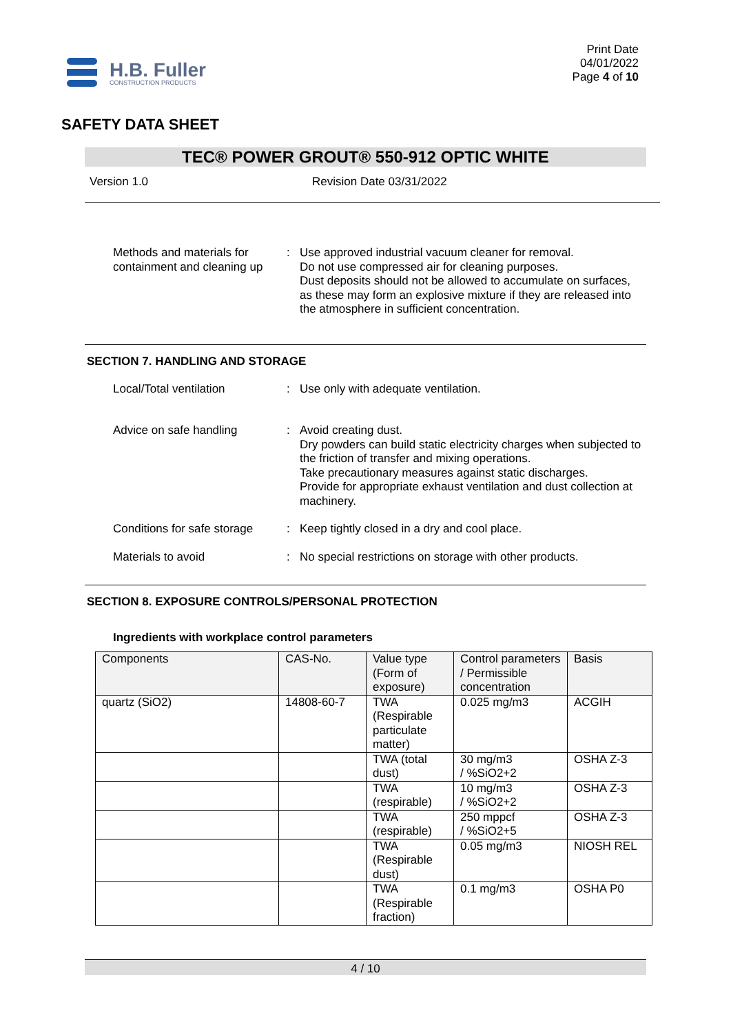H.B. Fuller
CONSTRUCTION PRODUCTS
Print Date
04/01/2022
Page 4 of 10
SAFETY DATA SHEET
TEC® POWER GROUT® 550-912 OPTIC WHITE
Version 1.0 Revision Date 03/31/2022
Methods and materials for containment and cleaning up
: Use approved industrial vacuum cleaner for removal.
Do not use compressed air for cleaning purposes.
Dust deposits should not be allowed to accumulate on surfaces, as these may form an explosive mixture if they are released into the atmosphere in sufficient concentration.
SECTION 7. HANDLING AND STORAGE
Local/Total ventilation : Use only with adequate ventilation.
Advice on safe handling : Avoid creating dust.
Dry powders can build static electricity charges when subjected to the friction of transfer and mixing operations.
Take precautionary measures against static discharges.
Provide for appropriate exhaust ventilation and dust collection at machinery.
Conditions for safe storage
: Keep tightly closed in a dry and cool place.
Materials to avoid : No special restrictions on storage with other products.
SECTION 8. EXPOSURE CONTROLS/PERSONAL PROTECTION
Ingredients with workplace control parameters
| Components | CAS-No. | Value type (Form of exposure) | Control parameters / Permissible concentration | Basis |
| --- | --- | --- | --- | --- |
| quartz (SiO2) | 14808-60-7 | TWA (Respirable particulate matter) | 0.025 mg/m3 | ACGIH |
| | | TWA (total dust) | 30 mg/m3 / %SiO2+2 | OSHA Z-3 |
| | | TWA (respirable) | 10 mg/m3 / %SiO2+2 | OSHA Z-3 |
| | | TWA (respirable) | 250 mppcf / %SiO2+5 | OSHA Z-3 |
| | | TWA (Respirable dust) | 0.05 mg/m3 | NIOSH REL |
| | | TWA (Respirable fraction) | 0.1 mg/m3 | OSHA P0 |
4 / 10